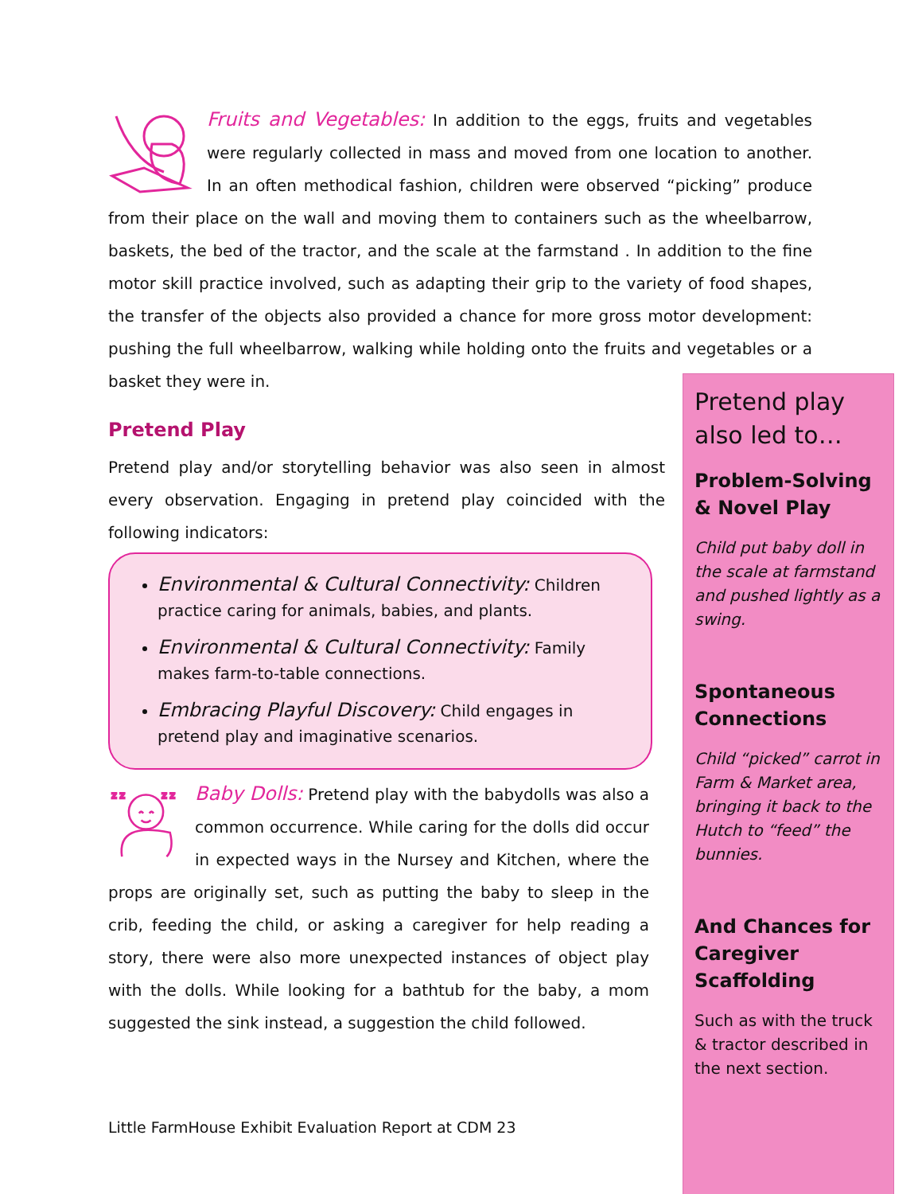Fruits and Vegetables: In addition to the eggs, fruits and vegetables were regularly collected in mass and moved from one location to another. In an often methodical fashion, children were observed “picking” produce from their place on the wall and moving them to containers such as the wheelbarrow, baskets, the bed of the tractor, and the scale at the farmstand . In addition to the fine motor skill practice involved, such as adapting their grip to the variety of food shapes, the transfer of the objects also provided a chance for more gross motor development: pushing the full wheelbarrow, walking while holding onto the fruits and vegetables or a basket they were in.
Pretend Play
Pretend play and/or storytelling behavior was also seen in almost every observation. Engaging in pretend play coincided with the following indicators:
Environmental & Cultural Connectivity: Children practice caring for animals, babies, and plants.
Environmental & Cultural Connectivity: Family makes farm-to-table connections.
Embracing Playful Discovery: Child engages in pretend play and imaginative scenarios.
z z
z z
Baby Dolls: Pretend play with the babydolls was also a common occurrence. While caring for the dolls did occur in expected ways in the Nursey and Kitchen, where the props are originally set, such as putting the baby to sleep in the crib, feeding the child, or asking a caregiver for help reading a story, there were also more unexpected instances of object play with the dolls. While looking for a bathtub for the baby, a mom suggested the sink instead, a suggestion the child followed.
Little FarmHouse Exhibit Evaluation Report at CDM 23
Pretend play also led to…
Problem-Solving & Novel Play
Child put baby doll in the scale at farmstand and pushed lightly as a swing.
Spontaneous Connections
Child “picked” carrot in Farm & Market area, bringing it back to the Hutch to “feed” the bunnies.
And Chances for Caregiver Scaffolding
Such as with the truck & tractor described in the next section.